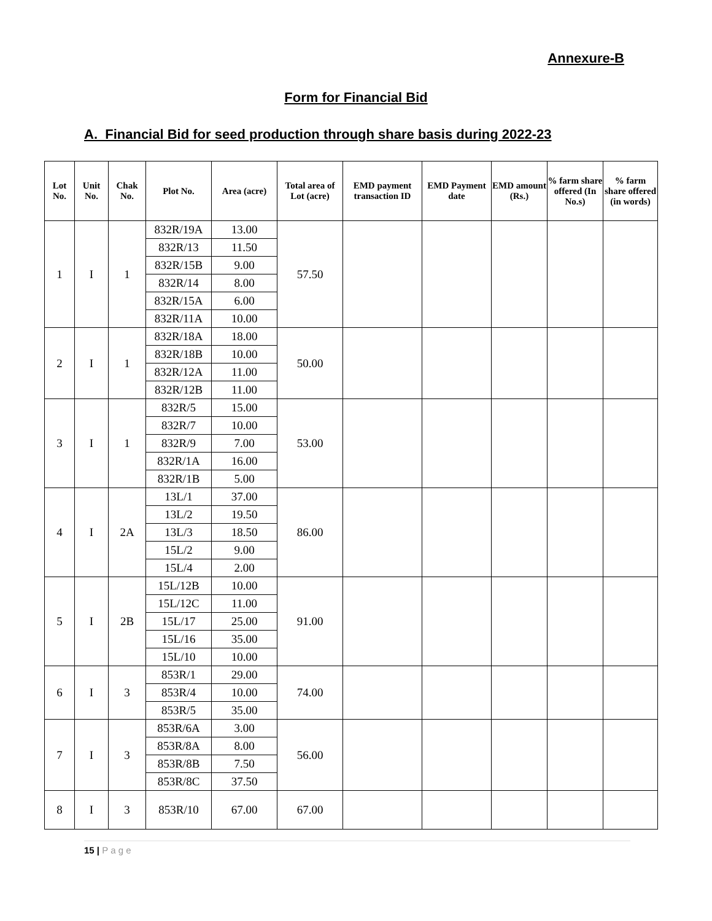Annexure-B
Form for Financial Bid
A. Financial Bid for seed production through share basis during 2022-23
| Lot No. | Unit No. | Chak No. | Plot No. | Area (acre) | Total area of Lot (acre) | EMD payment transaction ID | EMD Payment date | EMD amount (Rs.) | % farm share offered (In No.s) | % farm share offered (in words) |
| --- | --- | --- | --- | --- | --- | --- | --- | --- | --- | --- |
| 1 | I | 1 | 832R/19A | 13.00 | 57.50 | | | | | |
| | | | 832R/13 | 11.50 | | | | | | |
| | | | 832R/15B | 9.00 | | | | | | |
| | | | 832R/14 | 8.00 | | | | | | |
| | | | 832R/15A | 6.00 | | | | | | |
| | | | 832R/11A | 10.00 | | | | | | |
| 2 | I | 1 | 832R/18A | 18.00 | 50.00 | | | | | |
| | | | 832R/18B | 10.00 | | | | | | |
| | | | 832R/12A | 11.00 | | | | | | |
| | | | 832R/12B | 11.00 | | | | | | |
| 3 | I | 1 | 832R/5 | 15.00 | 53.00 | | | | | |
| | | | 832R/7 | 10.00 | | | | | | |
| | | | 832R/9 | 7.00 | | | | | | |
| | | | 832R/1A | 16.00 | | | | | | |
| | | | 832R/1B | 5.00 | | | | | | |
| 4 | I | 2A | 13L/1 | 37.00 | 86.00 | | | | | |
| | | | 13L/2 | 19.50 | | | | | | |
| | | | 13L/3 | 18.50 | | | | | | |
| | | | 15L/2 | 9.00 | | | | | | |
| | | | 15L/4 | 2.00 | | | | | | |
| 5 | I | 2B | 15L/12B | 10.00 | 91.00 | | | | | |
| | | | 15L/12C | 11.00 | | | | | | |
| | | | 15L/17 | 25.00 | | | | | | |
| | | | 15L/16 | 35.00 | | | | | | |
| | | | 15L/10 | 10.00 | | | | | | |
| 6 | I | 3 | 853R/1 | 29.00 | 74.00 | | | | | |
| | | | 853R/4 | 10.00 | | | | | | |
| | | | 853R/5 | 35.00 | | | | | | |
| 7 | I | 3 | 853R/6A | 3.00 | 56.00 | | | | | |
| | | | 853R/8A | 8.00 | | | | | | |
| | | | 853R/8B | 7.50 | | | | | | |
| | | | 853R/8C | 37.50 | | | | | | |
| 8 | I | 3 | 853R/10 | 67.00 | 67.00 | | | | | |
15 | P a g e